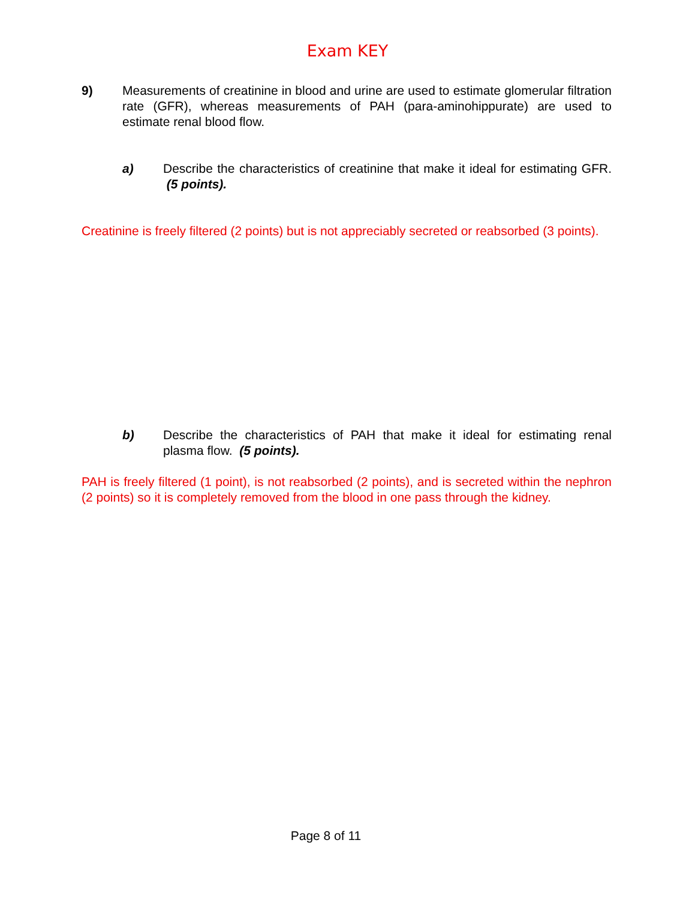Exam KEY
9) Measurements of creatinine in blood and urine are used to estimate glomerular filtration rate (GFR), whereas measurements of PAH (para-aminohippurate) are used to estimate renal blood flow.
a) Describe the characteristics of creatinine that make it ideal for estimating GFR. (5 points).
Creatinine is freely filtered (2 points) but is not appreciably secreted or reabsorbed (3 points).
b) Describe the characteristics of PAH that make it ideal for estimating renal plasma flow. (5 points).
PAH is freely filtered (1 point), is not reabsorbed (2 points), and is secreted within the nephron (2 points) so it is completely removed from the blood in one pass through the kidney.
Page 8 of 11